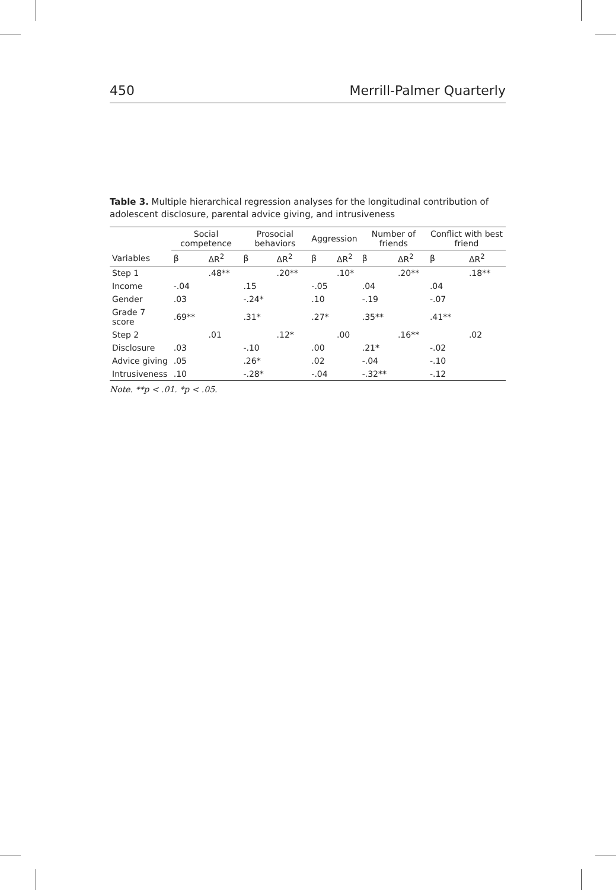450 Merrill-Palmer Quarterly
Table 3. Multiple hierarchical regression analyses for the longitudinal contribution of adolescent disclosure, parental advice giving, and intrusiveness
| | Social competence | | Prosocial behaviors | | Aggression | | Number of friends | | Conflict with best friend | |
| --- | --- | --- | --- | --- | --- | --- | --- | --- | --- | --- |
| Variables | β | ΔR<sup>2</sup> | β | ΔR<sup>2</sup> | β | ΔR<sup>2</sup> | β | ΔR<sup>2</sup> | β | ΔR<sup>2</sup> |
| Step 1 | | .48** | | .20** | | .10* | | .20** | | .18** |
| Income | -.04 | | .15 | | -.05 | | .04 | | .04 | |
| Gender | .03 | | -.24* | | .10 | | -.19 | | -.07 | |
| Grade 7 score | .69** | | .31* | | .27* | | .35** | | .41** | |
| Step 2 | | .01 | | .12* | | .00 | | .16** | | .02 |
| Disclosure | .03 | | -.10 | | .00 | | .21* | | -.02 | |
| Advice giving | .05 | | .26* | | .02 | | -.04 | | -.10 | |
| Intrusiveness | .10 | | -.28* | | -.04 | | -.32** | | -.12 | |
Note. **p < .01. *p < .05.